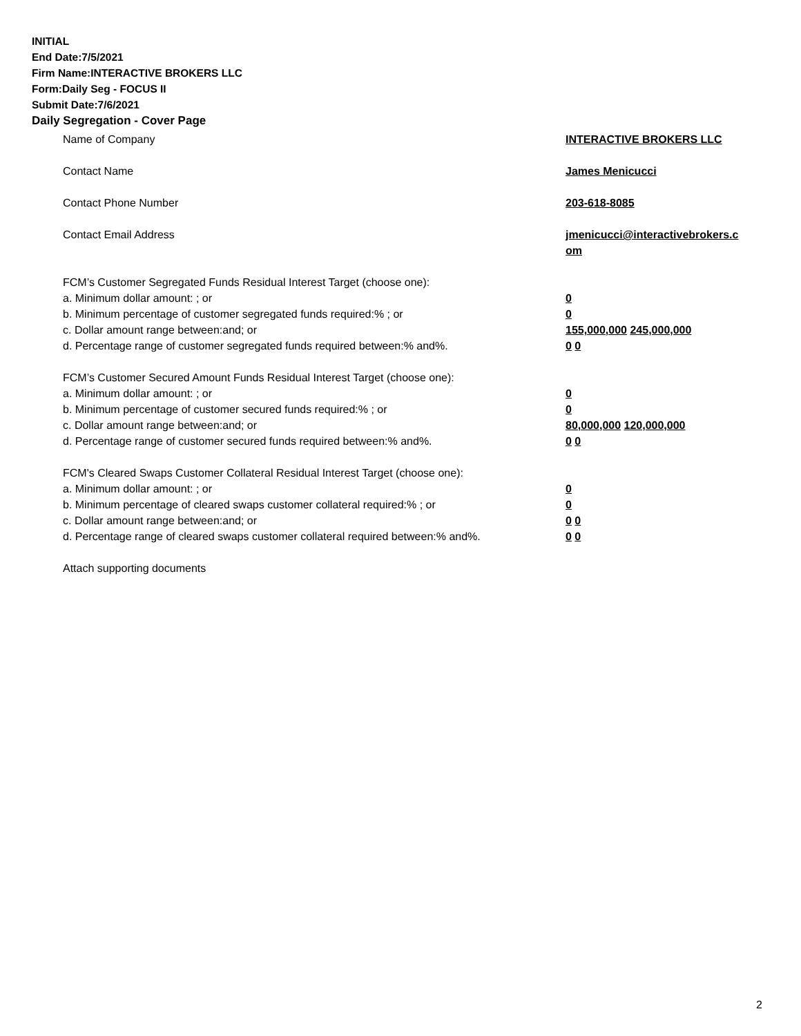INITIAL
End Date:7/5/2021
Firm Name:INTERACTIVE BROKERS LLC
Form:Daily Seg - FOCUS II
Submit Date:7/6/2021
Daily Segregation - Cover Page
Name of Company INTERACTIVE BROKERS LLC
Contact Name James Menicucci
Contact Phone Number 203-618-8085
Contact Email Address jmenicucci@interactivebrokers.c
om
FCM’s Customer Segregated Funds Residual Interest Target (choose one):
a. Minimum dollar amount: ; or 0
b. Minimum percentage of customer segregated funds required:% ; or 0
c. Dollar amount range between:and; or 155,000,000 245,000,000
d. Percentage range of customer segregated funds required between:% and%. 0 0
FCM’s Customer Secured Amount Funds Residual Interest Target (choose one):
a. Minimum dollar amount: ; or 0
b. Minimum percentage of customer secured funds required:% ; or 0
c. Dollar amount range between:and; or 80,000,000 120,000,000
d. Percentage range of customer secured funds required between:% and%. 0 0
FCM's Cleared Swaps Customer Collateral Residual Interest Target (choose one):
a. Minimum dollar amount: ; or 0
b. Minimum percentage of cleared swaps customer collateral required:% ; or 0
c. Dollar amount range between:and; or 0 0
d. Percentage range of cleared swaps customer collateral required between:% and%.
0 0
Attach supporting documents
2